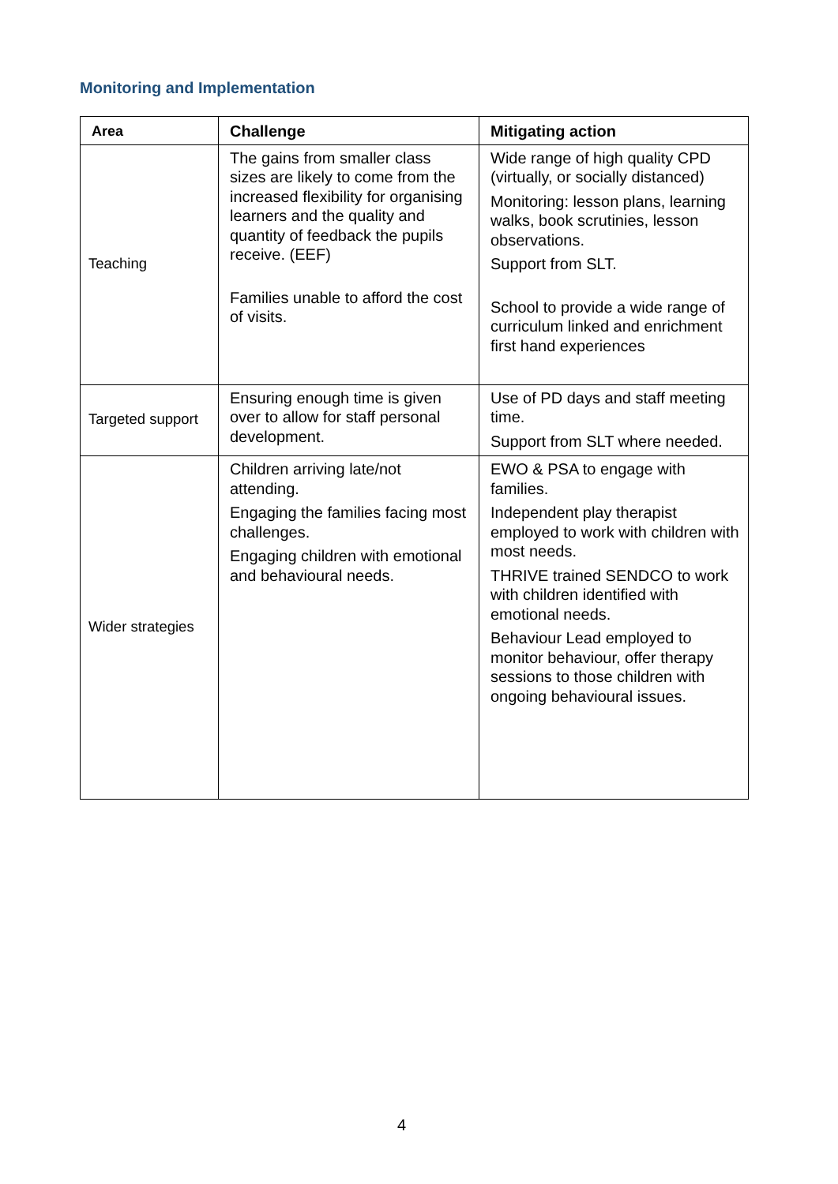Monitoring and Implementation
| Area | Challenge | Mitigating action |
| --- | --- | --- |
| Teaching | The gains from smaller class sizes are likely to come from the increased flexibility for organising learners and the quality and quantity of feedback the pupils receive. (EEF) Families unable to afford the cost of visits. | Wide range of high quality CPD (virtually, or socially distanced) Monitoring: lesson plans, learning walks, book scrutinies, lesson observations. Support from SLT. School to provide a wide range of curriculum linked and enrichment first hand experiences |
| Targeted support | Ensuring enough time is given over to allow for staff personal development. | Use of PD days and staff meeting time. Support from SLT where needed. |
| Wider strategies | Children arriving late/not attending. Engaging the families facing most challenges. Engaging children with emotional and behavioural needs. | EWO & PSA to engage with families. Independent play therapist employed to work with children with most needs. THRIVE trained SENDCO to work with children identified with emotional needs. Behaviour Lead employed to monitor behaviour, offer therapy sessions to those children with ongoing behavioural issues. |
4